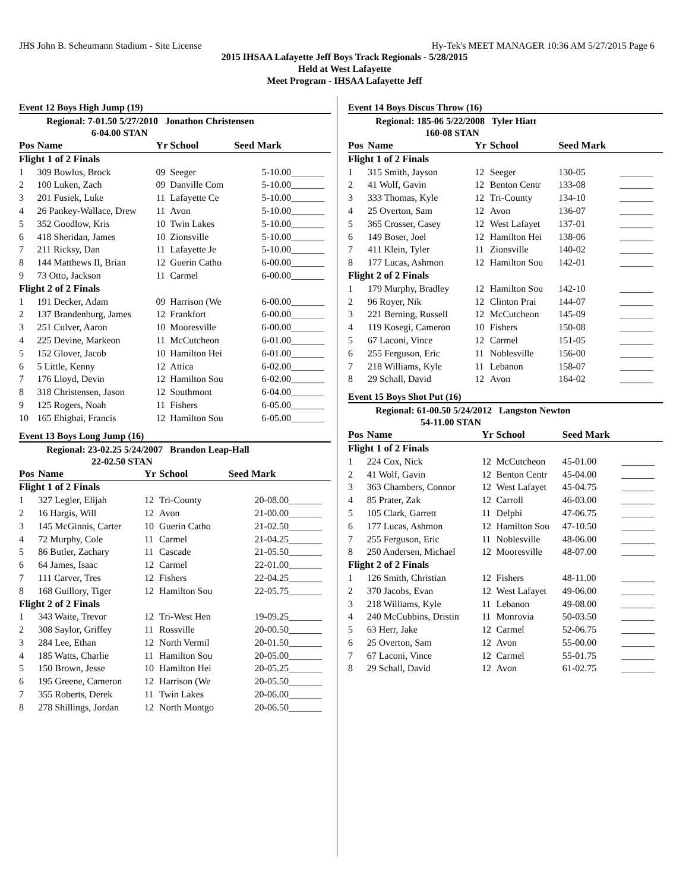JHS John B. Scheumann Stadium - Site License Hy-Tek's MEET MANAGER 10:36 AM 5/27/2015 Page 6
2015 IHSAA Lafayette Jeff Boys Track Regionals - 5/28/2015
Held at West Lafayette
Meet Program - IHSAA Lafayette Jeff
Event 12 Boys High Jump (19)
Regional: 7-01.50 5/27/2010 Jonathon Christensen
6-04.00 STAN
| Pos | Name | Yr | School | Seed Mark | |
| --- | --- | --- | --- | --- | --- |
| Flight 1 of 2 Finals | | | | | |
| 1 | 309 Bowlus, Brock | 09 | Seeger | 5-10.00 | _______ |
| 2 | 100 Luken, Zach | 09 | Danville Com | 5-10.00 | _______ |
| 3 | 201 Fusiek, Luke | 11 | Lafayette Ce | 5-10.00 | _______ |
| 4 | 26 Pankey-Wallace, Drew | 11 | Avon | 5-10.00 | _______ |
| 5 | 352 Goodlow, Kris | 10 | Twin Lakes | 5-10.00 | _______ |
| 6 | 418 Sheridan, James | 10 | Zionsville | 5-10.00 | _______ |
| 7 | 211 Ricksy, Dan | 11 | Lafayette Je | 5-10.00 | _______ |
| 8 | 144 Matthews II, Brian | 12 | Guerin Catho | 6-00.00 | _______ |
| 9 | 73 Otto, Jackson | 11 | Carmel | 6-00.00 | _______ |
| Flight 2 of 2 Finals | | | | | |
| 1 | 191 Decker, Adam | 09 | Harrison (We | 6-00.00 | _______ |
| 2 | 137 Brandenburg, James | 12 | Frankfort | 6-00.00 | _______ |
| 3 | 251 Culver, Aaron | 10 | Mooresville | 6-00.00 | _______ |
| 4 | 225 Devine, Markeon | 11 | McCutcheon | 6-01.00 | _______ |
| 5 | 152 Glover, Jacob | 10 | Hamilton Hei | 6-01.00 | _______ |
| 6 | 5 Little, Kenny | 12 | Attica | 6-02.00 | _______ |
| 7 | 176 Lloyd, Devin | 12 | Hamilton Sou | 6-02.00 | _______ |
| 8 | 318 Christensen, Jason | 12 | Southmont | 6-04.00 | _______ |
| 9 | 125 Rogers, Noah | 11 | Fishers | 6-05.00 | _______ |
| 10 | 165 Ehigbai, Francis | 12 | Hamilton Sou | 6-05.00 | _______ |
Event 13 Boys Long Jump (16)
Regional: 23-02.25 5/24/2007 Brandon Leap-Hall
22-02.50 STAN
| Pos | Name | Yr | School | Seed Mark | |
| --- | --- | --- | --- | --- | --- |
| Flight 1 of 2 Finals | | | | | |
| 1 | 327 Legler, Elijah | 12 | Tri-County | 20-08.00 | _______ |
| 2 | 16 Hargis, Will | 12 | Avon | 21-00.00 | _______ |
| 3 | 145 McGinnis, Carter | 10 | Guerin Catho | 21-02.50 | _______ |
| 4 | 72 Murphy, Cole | 11 | Carmel | 21-04.25 | _______ |
| 5 | 86 Butler, Zachary | 11 | Cascade | 21-05.50 | _______ |
| 6 | 64 James, Isaac | 12 | Carmel | 22-01.00 | _______ |
| 7 | 111 Carver, Tres | 12 | Fishers | 22-04.25 | _______ |
| 8 | 168 Guillory, Tiger | 12 | Hamilton Sou | 22-05.75 | _______ |
| Flight 2 of 2 Finals | | | | | |
| 1 | 343 Waite, Trevor | 12 | Tri-West Hen | 19-09.25 | _______ |
| 2 | 308 Saylor, Griffey | 11 | Rossville | 20-00.50 | _______ |
| 3 | 284 Lee, Ethan | 12 | North Vermil | 20-01.50 | _______ |
| 4 | 185 Watts, Charlie | 11 | Hamilton Sou | 20-05.00 | _______ |
| 5 | 150 Brown, Jesse | 10 | Hamilton Hei | 20-05.25 | _______ |
| 6 | 195 Greene, Cameron | 12 | Harrison (We | 20-05.50 | _______ |
| 7 | 355 Roberts, Derek | 11 | Twin Lakes | 20-06.00 | _______ |
| 8 | 278 Shillings, Jordan | 12 | North Montgo | 20-06.50 | _______ |
Event 14 Boys Discus Throw (16)
Regional: 185-06 5/22/2008 Tyler Hiatt
160-08 STAN
| Pos | Name | Yr | School | Seed Mark | |
| --- | --- | --- | --- | --- | --- |
| Flight 1 of 2 Finals | | | | | |
| 1 | 315 Smith, Jayson | 12 | Seeger | 130-05 | _______ |
| 2 | 41 Wolf, Gavin | 12 | Benton Centr | 133-08 | _______ |
| 3 | 333 Thomas, Kyle | 12 | Tri-County | 134-10 | _______ |
| 4 | 25 Overton, Sam | 12 | Avon | 136-07 | _______ |
| 5 | 365 Crosser, Casey | 12 | West Lafayet | 137-01 | _______ |
| 6 | 149 Boser, Joel | 12 | Hamilton Hei | 138-06 | _______ |
| 7 | 411 Klein, Tyler | 11 | Zionsville | 140-02 | _______ |
| 8 | 177 Lucas, Ashmon | 12 | Hamilton Sou | 142-01 | _______ |
| Flight 2 of 2 Finals | | | | | |
| 1 | 179 Murphy, Bradley | 12 | Hamilton Sou | 142-10 | _______ |
| 2 | 96 Royer, Nik | 12 | Clinton Prai | 144-07 | _______ |
| 3 | 221 Berning, Russell | 12 | McCutcheon | 145-09 | _______ |
| 4 | 119 Kosegi, Cameron | 10 | Fishers | 150-08 | _______ |
| 5 | 67 Laconi, Vince | 12 | Carmel | 151-05 | _______ |
| 6 | 255 Ferguson, Eric | 11 | Noblesville | 156-00 | _______ |
| 7 | 218 Williams, Kyle | 11 | Lebanon | 158-07 | _______ |
| 8 | 29 Schall, David | 12 | Avon | 164-02 | _______ |
Event 15 Boys Shot Put (16)
Regional: 61-00.50 5/24/2012 Langston Newton
54-11.00 STAN
| Pos | Name | Yr | School | Seed Mark | |
| --- | --- | --- | --- | --- | --- |
| Flight 1 of 2 Finals | | | | | |
| 1 | 224 Cox, Nick | 12 | McCutcheon | 45-01.00 | _______ |
| 2 | 41 Wolf, Gavin | 12 | Benton Centr | 45-04.00 | _______ |
| 3 | 363 Chambers, Connor | 12 | West Lafayet | 45-04.75 | _______ |
| 4 | 85 Prater, Zak | 12 | Carroll | 46-03.00 | _______ |
| 5 | 105 Clark, Garrett | 11 | Delphi | 47-06.75 | _______ |
| 6 | 177 Lucas, Ashmon | 12 | Hamilton Sou | 47-10.50 | _______ |
| 7 | 255 Ferguson, Eric | 11 | Noblesville | 48-06.00 | _______ |
| 8 | 250 Andersen, Michael | 12 | Mooresville | 48-07.00 | _______ |
| Flight 2 of 2 Finals | | | | | |
| 1 | 126 Smith, Christian | 12 | Fishers | 48-11.00 | _______ |
| 2 | 370 Jacobs, Evan | 12 | West Lafayet | 49-06.00 | _______ |
| 3 | 218 Williams, Kyle | 11 | Lebanon | 49-08.00 | _______ |
| 4 | 240 McCubbins, Dristin | 11 | Monrovia | 50-03.50 | _______ |
| 5 | 63 Herr, Jake | 12 | Carmel | 52-06.75 | _______ |
| 6 | 25 Overton, Sam | 12 | Avon | 55-00.00 | _______ |
| 7 | 67 Laconi, Vince | 12 | Carmel | 55-01.75 | _______ |
| 8 | 29 Schall, David | 12 | Avon | 61-02.75 | _______ |